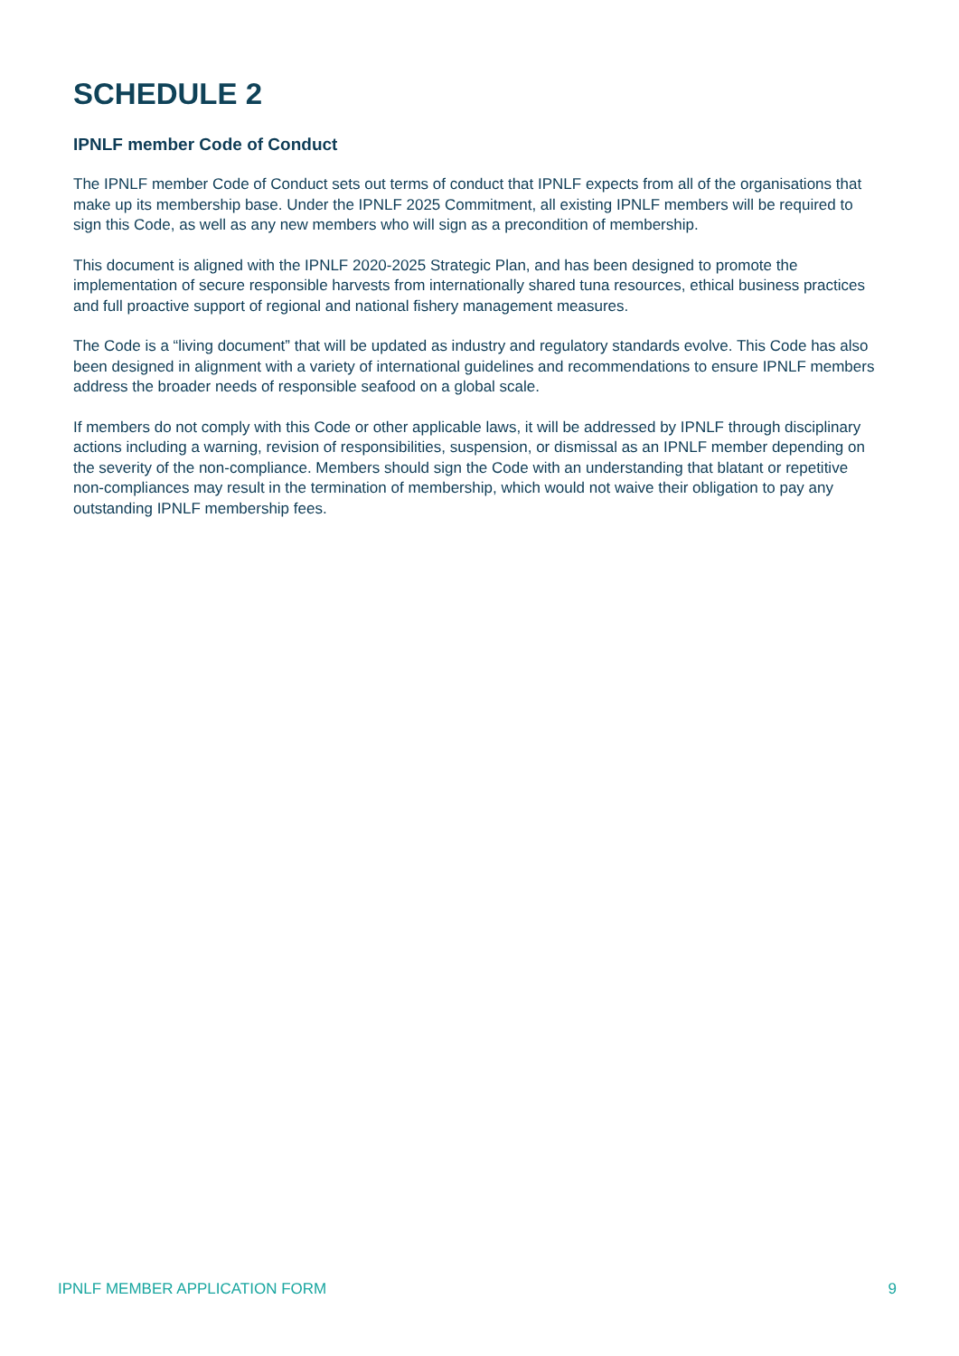SCHEDULE 2
IPNLF member Code of Conduct
The IPNLF member Code of Conduct sets out terms of conduct that IPNLF expects from all of the organisations that make up its membership base. Under the IPNLF 2025 Commitment, all existing IPNLF members will be required to sign this Code, as well as any new members who will sign as a precondition of membership.
This document is aligned with the IPNLF 2020-2025 Strategic Plan, and has been designed to promote the implementation of secure responsible harvests from internationally shared tuna resources, ethical business practices and full proactive support of regional and national fishery management measures.
The Code is a “living document” that will be updated as industry and regulatory standards evolve. This Code has also been designed in alignment with a variety of international guidelines and recommendations to ensure IPNLF members address the broader needs of responsible seafood on a global scale.
If members do not comply with this Code or other applicable laws, it will be addressed by IPNLF through disciplinary actions including a warning, revision of responsibilities, suspension, or dismissal as an IPNLF member depending on the severity of the non-compliance. Members should sign the Code with an understanding that blatant or repetitive non-compliances may result in the termination of membership, which would not waive their obligation to pay any outstanding IPNLF membership fees.
IPNLF MEMBER APPLICATION FORM 9